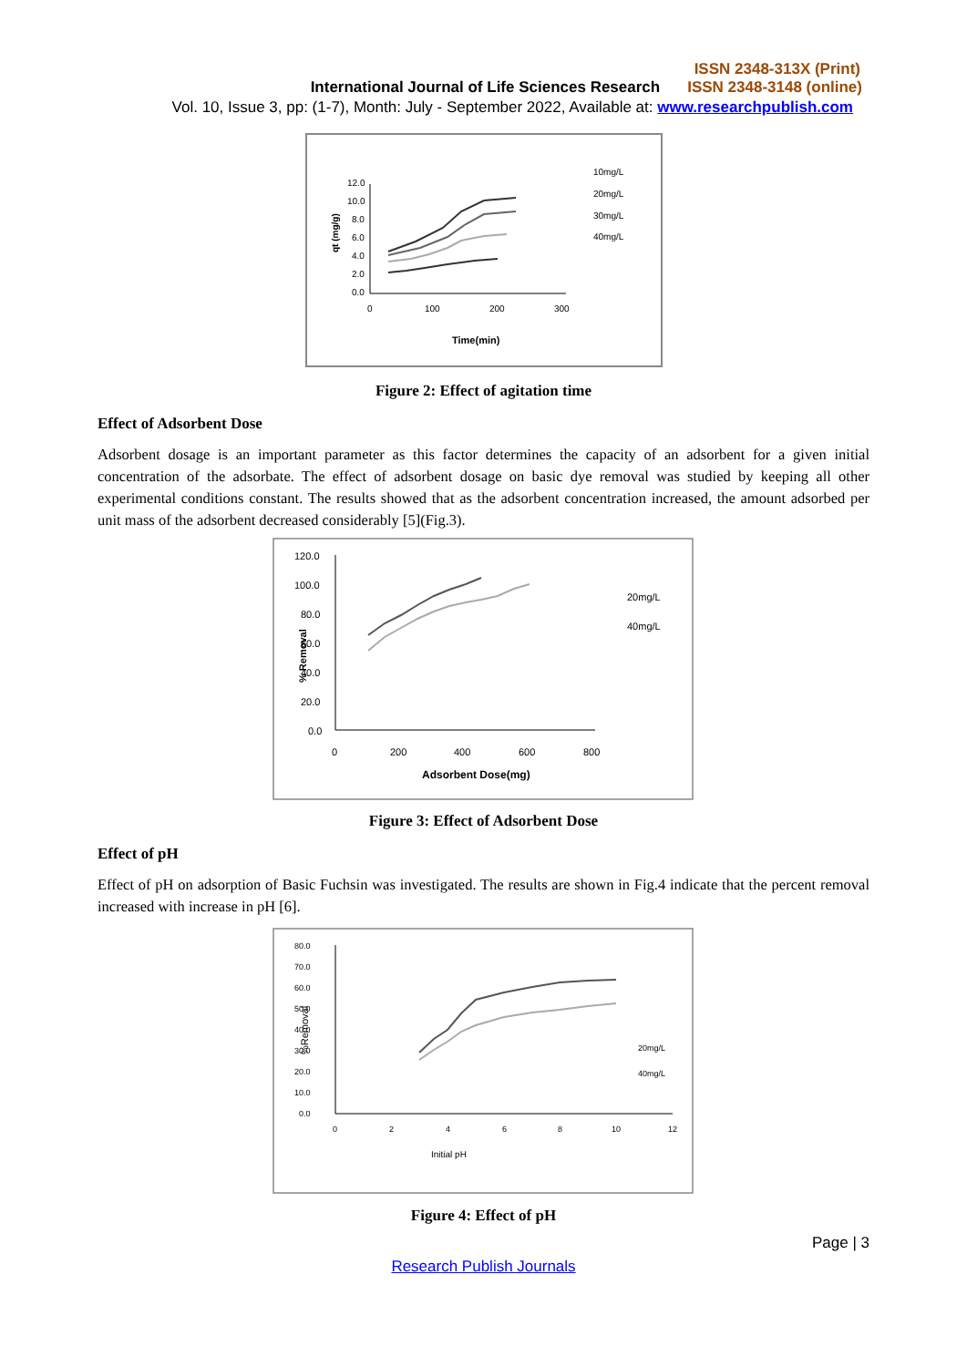ISSN 2348-313X (Print)
International Journal of Life Sciences Research ISSN 2348-3148 (online)
Vol. 10, Issue 3, pp: (1-7), Month: July - September 2022, Available at: www.researchpublish.com
12.0
10.0
8.0
6.0
4.0
2.0
0.0
0
100
200
300
Time(min)
qt (mg/g)
10mg/L
20mg/L
30mg/L
40mg/L
Figure 2: Effect of agitation time
Effect of Adsorbent Dose
Adsorbent dosage is an important parameter as this factor determines the capacity of an adsorbent for a given initial concentration of the adsorbate. The effect of adsorbent dosage on basic dye removal was studied by keeping all other experimental conditions constant. The results showed that as the adsorbent concentration increased, the amount adsorbed per unit mass of the adsorbent decreased considerably [5](Fig.3).
120.0
100.0
80.0
60.0
40.0
20.0
0.0
0
200
400
600
800
Adsorbent Dose(mg)
% Removal
20mg/L
40mg/L
Figure 3: Effect of Adsorbent Dose
Effect of pH
Effect of pH on adsorption of Basic Fuchsin was investigated. The results are shown in Fig.4 indicate that the percent removal increased with increase in pH [6].
80.0
70.0
60.0
50.0
40.0
30.0
20.0
10.0
0.0
0
2
4
6
8
10
12
Initial pH
%Removal
20mg/L
40mg/L
Figure 4: Effect of pH
Page | 3
Research Publish Journals